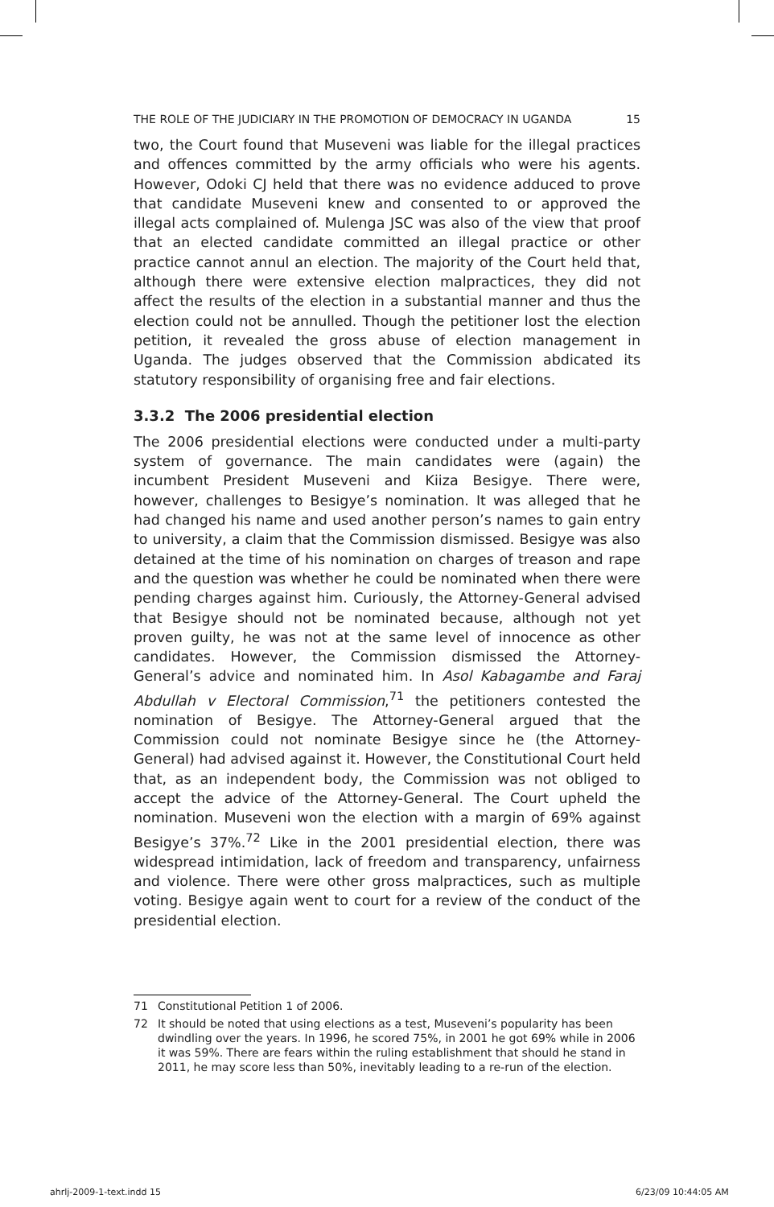THE ROLE OF THE JUDICIARY IN THE PROMOTION OF DEMOCRACY IN UGANDA 15
two, the Court found that Museveni was liable for the illegal practices and offences committed by the army officials who were his agents. However, Odoki CJ held that there was no evidence adduced to prove that candidate Museveni knew and consented to or approved the illegal acts complained of. Mulenga JSC was also of the view that proof that an elected candidate committed an illegal practice or other practice cannot annul an election. The majority of the Court held that, although there were extensive election malpractices, they did not affect the results of the election in a substantial manner and thus the election could not be annulled. Though the petitioner lost the election petition, it revealed the gross abuse of election management in Uganda. The judges observed that the Commission abdicated its statutory responsibility of organising free and fair elections.
3.3.2 The 2006 presidential election
The 2006 presidential elections were conducted under a multi-party system of governance. The main candidates were (again) the incumbent President Museveni and Kiiza Besigye. There were, however, challenges to Besigye’s nomination. It was alleged that he had changed his name and used another person’s names to gain entry to university, a claim that the Commission dismissed. Besigye was also detained at the time of his nomination on charges of treason and rape and the question was whether he could be nominated when there were pending charges against him. Curiously, the Attorney-General advised that Besigye should not be nominated because, although not yet proven guilty, he was not at the same level of innocence as other candidates. However, the Commission dismissed the Attorney-General’s advice and nominated him. In Asol Kabagambe and Faraj Abdullah v Electoral Commission,<sup>71</sup> the petitioners contested the nomination of Besigye. The Attorney-General argued that the Commission could not nominate Besigye since he (the Attorney-General) had advised against it. However, the Constitutional Court held that, as an independent body, the Commission was not obliged to accept the advice of the Attorney-General. The Court upheld the nomination. Museveni won the election with a margin of 69% against Besigye’s 37%.<sup>72</sup> Like in the 2001 presidential election, there was widespread intimidation, lack of freedom and transparency, unfairness and violence. There were other gross malpractices, such as multiple voting. Besigye again went to court for a review of the conduct of the presidential election.
71 Constitutional Petition 1 of 2006.
72 It should be noted that using elections as a test, Museveni’s popularity has been dwindling over the years. In 1996, he scored 75%, in 2001 he got 69% while in 2006 it was 59%. There are fears within the ruling establishment that should he stand in 2011, he may score less than 50%, inevitably leading to a re-run of the election.
ahrlj-2009-1-text.indd 15 6/23/09 10:44:05 AM